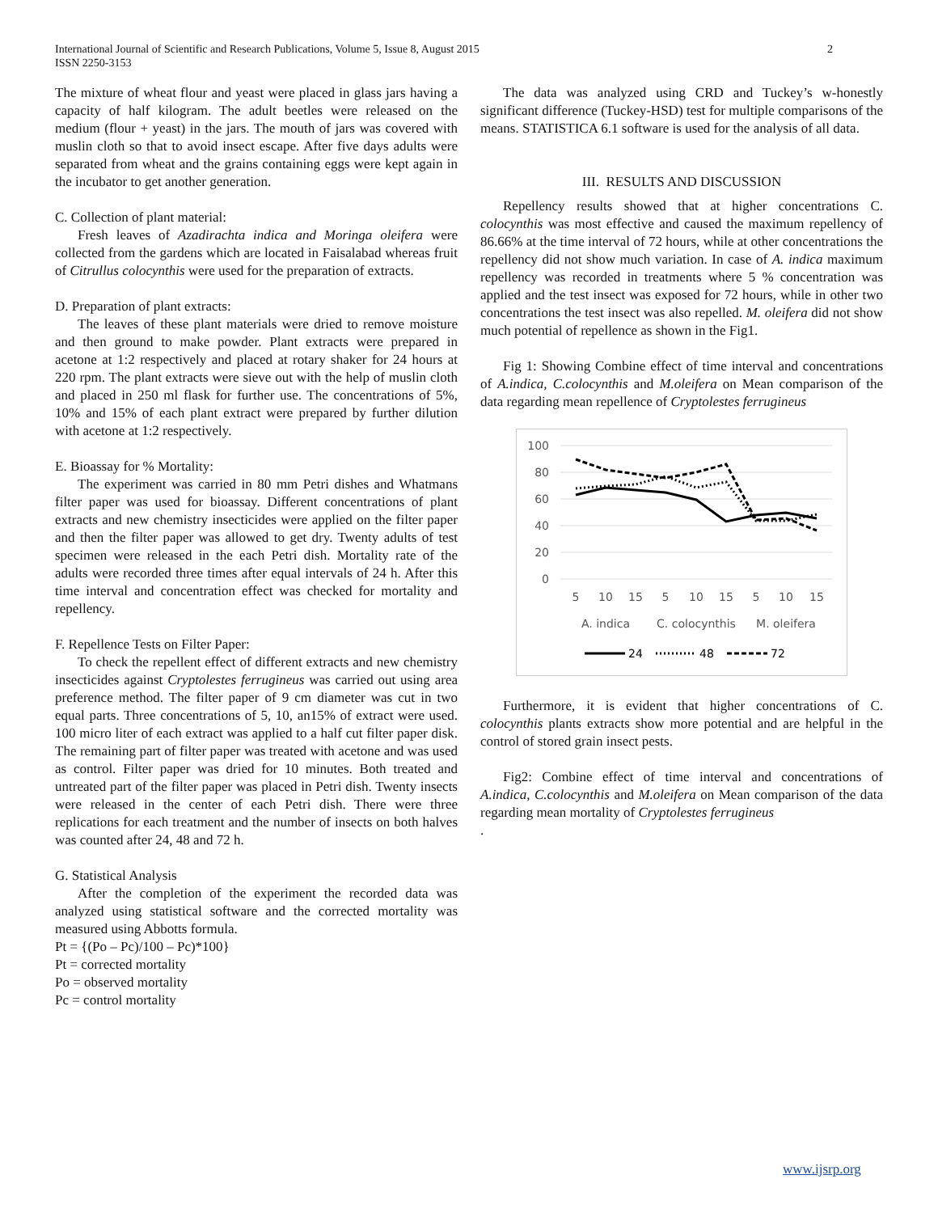International Journal of Scientific and Research Publications, Volume 5, Issue 8, August 2015
ISSN 2250-3153
2
The mixture of wheat flour and yeast were placed in glass jars having a capacity of half kilogram. The adult beetles were released on the medium (flour + yeast) in the jars. The mouth of jars was covered with muslin cloth so that to avoid insect escape. After five days adults were separated from wheat and the grains containing eggs were kept again in the incubator to get another generation.
C. Collection of plant material:
Fresh leaves of Azadirachta indica and Moringa oleifera were collected from the gardens which are located in Faisalabad whereas fruit of Citrullus colocynthis were used for the preparation of extracts.
D. Preparation of plant extracts:
The leaves of these plant materials were dried to remove moisture and then ground to make powder. Plant extracts were prepared in acetone at 1:2 respectively and placed at rotary shaker for 24 hours at 220 rpm. The plant extracts were sieve out with the help of muslin cloth and placed in 250 ml flask for further use. The concentrations of 5%, 10% and 15% of each plant extract were prepared by further dilution with acetone at 1:2 respectively.
E. Bioassay for % Mortality:
The experiment was carried in 80 mm Petri dishes and Whatmans filter paper was used for bioassay. Different concentrations of plant extracts and new chemistry insecticides were applied on the filter paper and then the filter paper was allowed to get dry. Twenty adults of test specimen were released in the each Petri dish. Mortality rate of the adults were recorded three times after equal intervals of 24 h. After this time interval and concentration effect was checked for mortality and repellency.
F. Repellence Tests on Filter Paper:
To check the repellent effect of different extracts and new chemistry insecticides against Cryptolestes ferrugineus was carried out using area preference method. The filter paper of 9 cm diameter was cut in two equal parts. Three concentrations of 5, 10, an15% of extract were used. 100 micro liter of each extract was applied to a half cut filter paper disk. The remaining part of filter paper was treated with acetone and was used as control. Filter paper was dried for 10 minutes. Both treated and untreated part of the filter paper was placed in Petri dish. Twenty insects were released in the center of each Petri dish. There were three replications for each treatment and the number of insects on both halves was counted after 24, 48 and 72 h.
G. Statistical Analysis
After the completion of the experiment the recorded data was analyzed using statistical software and the corrected mortality was measured using Abbotts formula.
Pt = {(Po – Pc)/100 – Pc)*100}
Pt = corrected mortality
Po = observed mortality
Pc = control mortality
The data was analyzed using CRD and Tuckey’s w-honestly significant difference (Tuckey-HSD) test for multiple comparisons of the means. STATISTICA 6.1 software is used for the analysis of all data.
III. RESULTS AND DISCUSSION
Repellency results showed that at higher concentrations C. colocynthis was most effective and caused the maximum repellency of 86.66% at the time interval of 72 hours, while at other concentrations the repellency did not show much variation. In case of A. indica maximum repellency was recorded in treatments where 5 % concentration was applied and the test insect was exposed for 72 hours, while in other two concentrations the test insect was also repelled. M. oleifera did not show much potential of repellence as shown in the Fig1.
Fig 1: Showing Combine effect of time interval and concentrations of A.indica, C.colocynthis and M.oleifera on Mean comparison of the data regarding mean repellence of Cryptolestes ferrugineus
100
80
60
40
20
0
5
10
15
5
10
15
5
10
15
A. indica
C. colocynthis
M. oleifera
24
48
72
Furthermore, it is evident that higher concentrations of C. colocynthis plants extracts show more potential and are helpful in the control of stored grain insect pests.
Fig2: Combine effect of time interval and concentrations of A.indica, C.colocynthis and M.oleifera on Mean comparison of the data regarding mean mortality of Cryptolestes ferrugineus
.
www.ijsrp.org